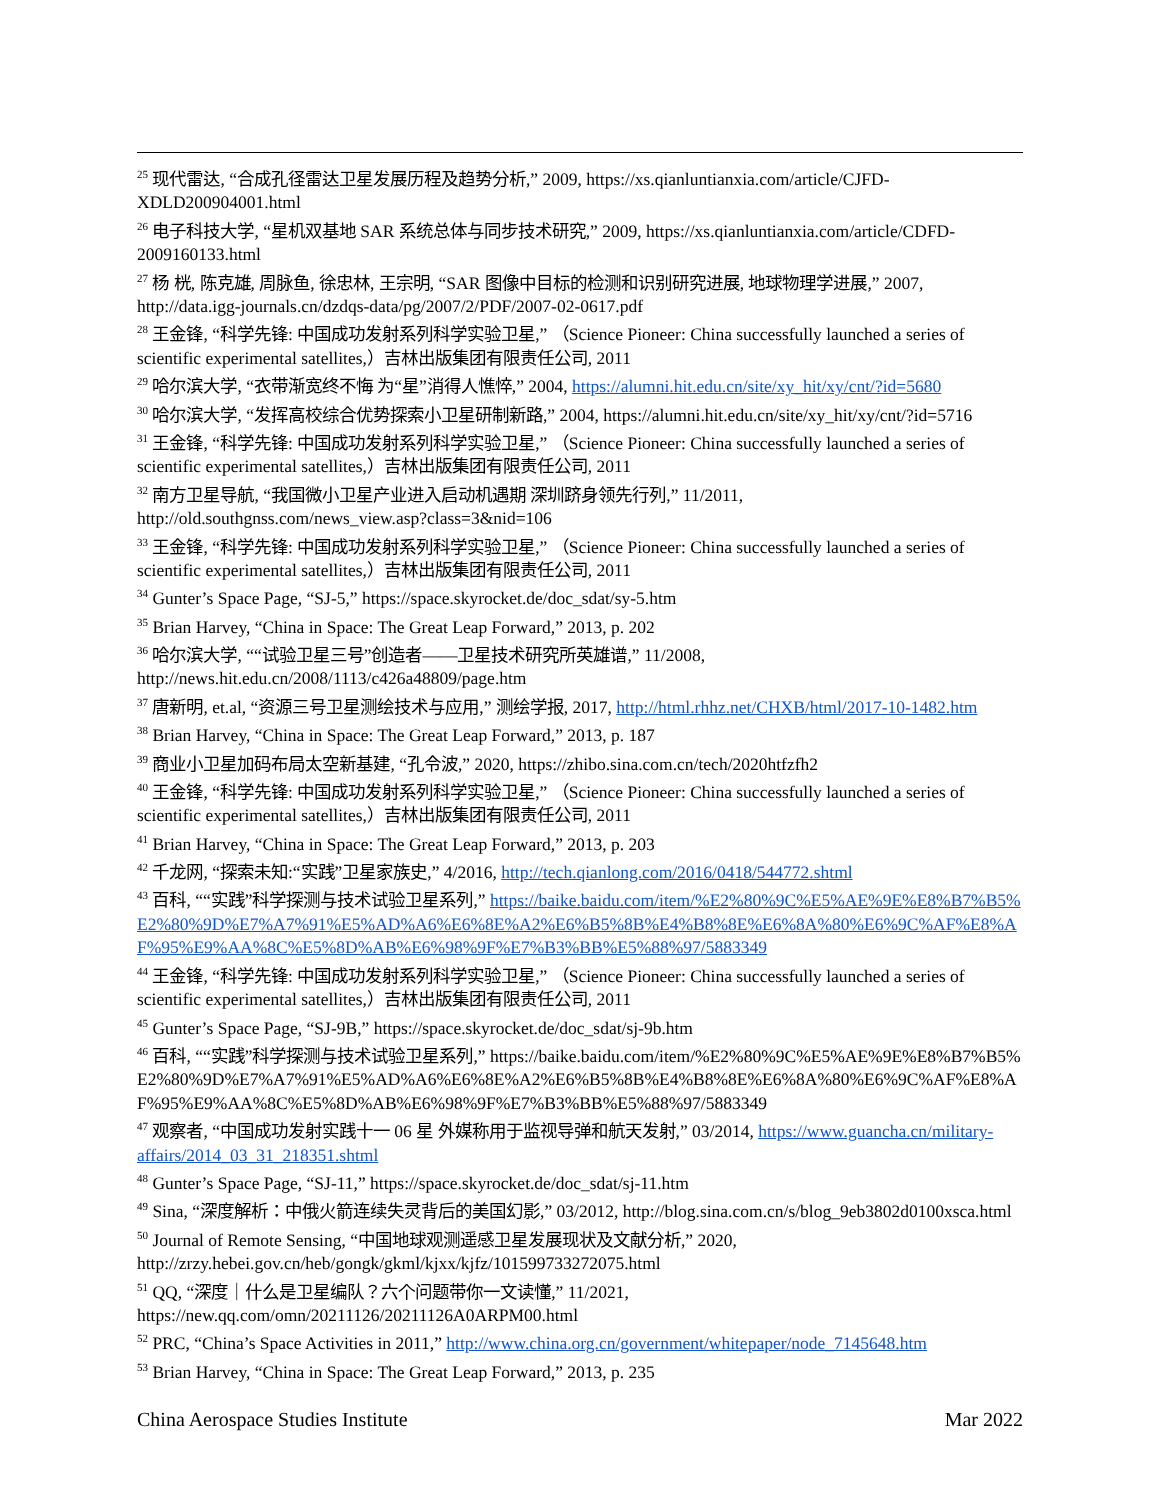<sup>25</sup> 现代雷达, “合成孔径雷达卫星发展历程及趋势分析,” 2009, https://xs.qianluntianxia.com/article/CJFD-XDLD200904001.html
<sup>26</sup> 电子科技大学, “星机双基地 SAR 系统总体与同步技术研究,” 2009, https://xs.qianluntianxia.com/article/CDFD-2009160133.html
<sup>27</sup> 杨 桄, 陈克雄, 周脉鱼, 徐忠林, 王宗明, “SAR 图像中目标的检测和识别研究进展, 地球物理学进展,” 2007, http://data.igg-journals.cn/dzdqs-data/pg/2007/2/PDF/2007-02-0617.pdf
<sup>28</sup> 王金锋, “科学先锋: 中国成功发射系列科学实验卫星,” （Science Pioneer: China successfully launched a series of scientific experimental satellites,）吉林出版集团有限责任公司, 2011
<sup>29</sup> 哈尔滨大学, “衣带渐宽终不悔 为“星”消得人憔悴,” 2004, https://alumni.hit.edu.cn/site/xy_hit/xy/cnt/?id=5680
<sup>30</sup> 哈尔滨大学, “发挥高校综合优势探索小卫星研制新路,” 2004, https://alumni.hit.edu.cn/site/xy_hit/xy/cnt/?id=5716
<sup>31</sup> 王金锋, “科学先锋: 中国成功发射系列科学实验卫星,” （Science Pioneer: China successfully launched a series of scientific experimental satellites,）吉林出版集团有限责任公司, 2011
<sup>32</sup> 南方卫星导航, “我国微小卫星产业进入启动机遇期 深圳跻身领先行列,” 11/2011, http://old.southgnss.com/news_view.asp?class=3&nid=106
<sup>33</sup> 王金锋, “科学先锋: 中国成功发射系列科学实验卫星,” （Science Pioneer: China successfully launched a series of scientific experimental satellites,）吉林出版集团有限责任公司, 2011
<sup>34</sup> Gunter’s Space Page, “SJ-5,” https://space.skyrocket.de/doc_sdat/sy-5.htm
<sup>35</sup> Brian Harvey, “China in Space: The Great Leap Forward,” 2013, p. 202
<sup>36</sup> 哈尔滨大学, ““试验卫星三号”创造者——卫星技术研究所英雄谱,” 11/2008, http://news.hit.edu.cn/2008/1113/c426a48809/page.htm
<sup>37</sup> 唐新明, et.al, “资源三号卫星测绘技术与应用,” 测绘学报, 2017, http://html.rhhz.net/CHXB/html/2017-10-1482.htm
<sup>38</sup> Brian Harvey, “China in Space: The Great Leap Forward,” 2013, p. 187
<sup>39</sup> 商业小卫星加码布局太空新基建, “孔令波,” 2020, https://zhibo.sina.com.cn/tech/2020htfzfh2
<sup>40</sup> 王金锋, “科学先锋: 中国成功发射系列科学实验卫星,” （Science Pioneer: China successfully launched a series of scientific experimental satellites,）吉林出版集团有限责任公司, 2011
<sup>41</sup> Brian Harvey, “China in Space: The Great Leap Forward,” 2013, p. 203
<sup>42</sup> 千龙网, “探索未知:“实践”卫星家族史,” 4/2016, http://tech.qianlong.com/2016/0418/544772.shtml
<sup>43</sup> 百科, ““实践”科学探测与技术试验卫星系列,” https://baike.baidu.com/item/%E2%80%9C%E5%AE%9E%E8%B7%B5%E2%80%9D%E7%A7%91%E5%AD%A6%E6%8E%A2%E6%B5%8B%E4%B8%8E%E6%8A%80%E6%9C%AF%E8%AF%95%E9%AA%8C%E5%8D%AB%E6%98%9F%E7%B3%BB%E5%88%97/5883349
<sup>44</sup> 王金锋, “科学先锋: 中国成功发射系列科学实验卫星,” （Science Pioneer: China successfully launched a series of scientific experimental satellites,）吉林出版集团有限责任公司, 2011
<sup>45</sup> Gunter’s Space Page, “SJ-9B,” https://space.skyrocket.de/doc_sdat/sj-9b.htm
<sup>46</sup> 百科, ““实践”科学探测与技术试验卫星系列,” https://baike.baidu.com/item/%E2%80%9C%E5%AE%9E%E8%B7%B5%E2%80%9D%E7%A7%91%E5%AD%A6%E6%8E%A2%E6%B5%8B%E4%B8%8E%E6%8A%80%E6%9C%AF%E8%AF%95%E9%AA%8C%E5%8D%AB%E6%98%9F%E7%B3%BB%E5%88%97/5883349
<sup>47</sup> 观察者, “中国成功发射实践十一 06 星 外媒称用于监视导弹和航天发射,” 03/2014, https://www.guancha.cn/military-affairs/2014_03_31_218351.shtml
<sup>48</sup> Gunter’s Space Page, “SJ-11,” https://space.skyrocket.de/doc_sdat/sj-11.htm
<sup>49</sup> Sina, “深度解析：中俄火箭连续失灵背后的美国幻影,” 03/2012, http://blog.sina.com.cn/s/blog_9eb3802d0100xsca.html
<sup>50</sup> Journal of Remote Sensing, “中国地球观测遥感卫星发展现状及文献分析,” 2020, http://zrzy.hebei.gov.cn/heb/gongk/gkml/kjxx/kjfz/101599733272075.html
<sup>51</sup> QQ, “深度｜什么是卫星编队？六个问题带你一文读懂,” 11/2021, https://new.qq.com/omn/20211126/20211126A0ARPM00.html
<sup>52</sup> PRC, “China’s Space Activities in 2011,” http://www.china.org.cn/government/whitepaper/node_7145648.htm
<sup>53</sup> Brian Harvey, “China in Space: The Great Leap Forward,” 2013, p. 235
China Aerospace Studies Institute Mar 2022